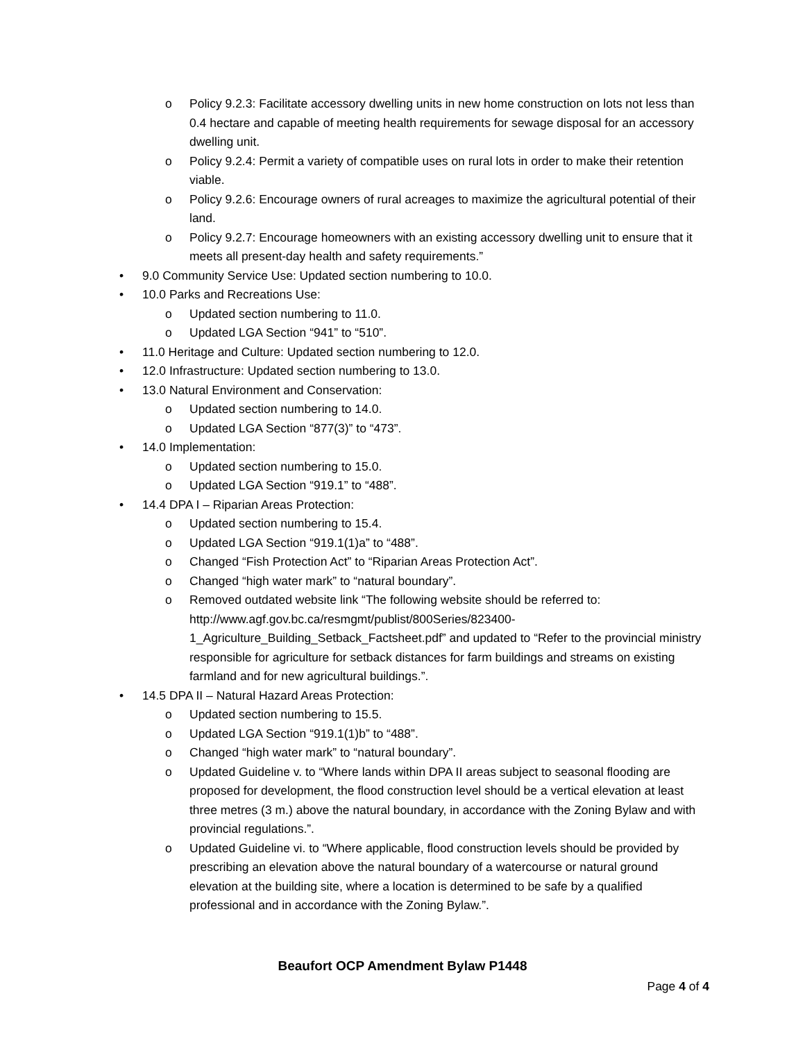o Policy 9.2.3: Facilitate accessory dwelling units in new home construction on lots not less than 0.4 hectare and capable of meeting health requirements for sewage disposal for an accessory dwelling unit.
o Policy 9.2.4: Permit a variety of compatible uses on rural lots in order to make their retention viable.
o Policy 9.2.6: Encourage owners of rural acreages to maximize the agricultural potential of their land.
o Policy 9.2.7: Encourage homeowners with an existing accessory dwelling unit to ensure that it meets all present-day health and safety requirements.”
• 9.0 Community Service Use: Updated section numbering to 10.0.
• 10.0 Parks and Recreations Use:
o Updated section numbering to 11.0.
o Updated LGA Section “941” to “510”.
• 11.0 Heritage and Culture: Updated section numbering to 12.0.
• 12.0 Infrastructure: Updated section numbering to 13.0.
• 13.0 Natural Environment and Conservation:
o Updated section numbering to 14.0.
o Updated LGA Section “877(3)” to “473”.
• 14.0 Implementation:
o Updated section numbering to 15.0.
o Updated LGA Section “919.1” to “488”.
• 14.4 DPA I – Riparian Areas Protection:
o Updated section numbering to 15.4.
o Updated LGA Section “919.1(1)a” to “488”.
o Changed “Fish Protection Act” to “Riparian Areas Protection Act”.
o Changed “high water mark” to “natural boundary”.
o Removed outdated website link “The following website should be referred to: http://www.agf.gov.bc.ca/resmgmt/publist/800Series/823400-1_Agriculture_Building_Setback_Factsheet.pdf” and updated to “Refer to the provincial ministry responsible for agriculture for setback distances for farm buildings and streams on existing farmland and for new agricultural buildings.”.
• 14.5 DPA II – Natural Hazard Areas Protection:
o Updated section numbering to 15.5.
o Updated LGA Section “919.1(1)b” to “488”.
o Changed “high water mark” to “natural boundary”.
o Updated Guideline v. to “Where lands within DPA II areas subject to seasonal flooding are proposed for development, the flood construction level should be a vertical elevation at least three metres (3 m.) above the natural boundary, in accordance with the Zoning Bylaw and with provincial regulations.”.
o Updated Guideline vi. to “Where applicable, flood construction levels should be provided by prescribing an elevation above the natural boundary of a watercourse or natural ground elevation at the building site, where a location is determined to be safe by a qualified professional and in accordance with the Zoning Bylaw.”.
Beaufort OCP Amendment Bylaw P1448
Page 4 of 4